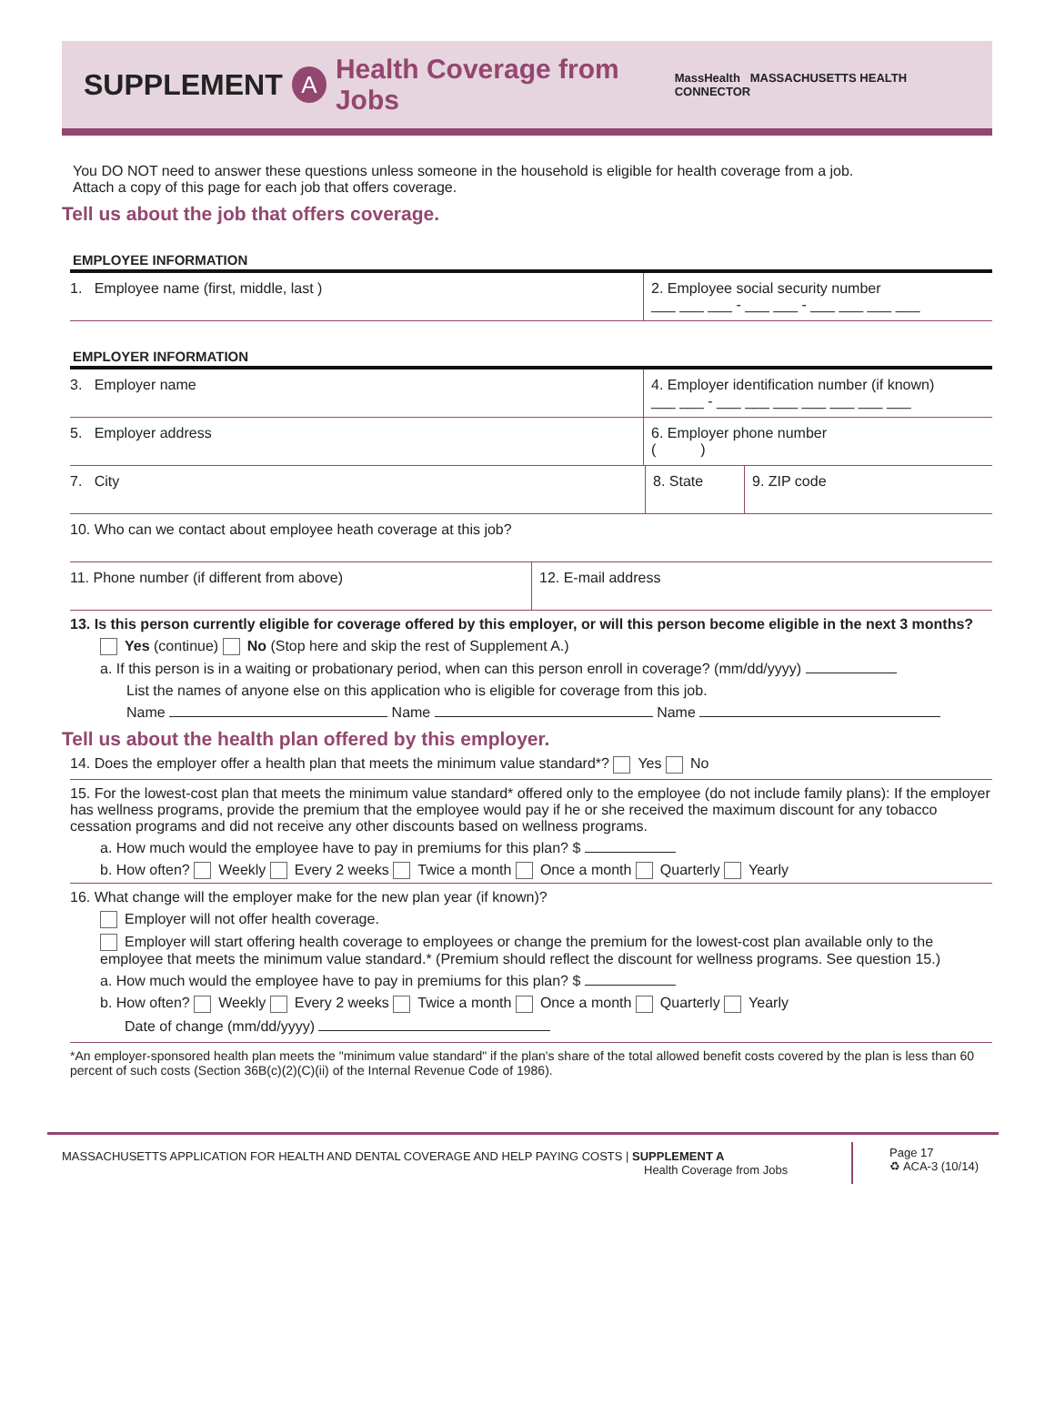SUPPLEMENT
A Health Coverage from Jobs MassHealth MASSACHUSETTS HEALTH CONNECTOR
You DO NOT need to answer these questions unless someone in the household is eligible for health coverage from a job.
Attach a copy of this page for each job that offers coverage.
Tell us about the job that offers coverage.
EMPLOYEE INFORMATION
1. Employee name (first, middle, last )
2. Employee social security number
___ ___ ___ - ___ ___ - ___ ___ ___ ___
EMPLOYER INFORMATION
3. Employer name 4. Employer identification number (if known)
___ ___ - ___ ___ ___ ___ ___ ___ ___
5. Employer address 6. Employer phone number
( )
7. City 8. State 9. ZIP code
10. Who can we contact about employee heath coverage at this job?
11. Phone number (if different from above)
12. E-mail address
13. Is this person currently eligible for coverage offered by this employer, or will this person become eligible in the next 3 months?
Yes (continue) No (Stop here and skip the rest of Supplement A.)
a. If this person is in a waiting or probationary period, when can this person enroll in coverage? (mm/dd/yyyy)
List the names of anyone else on this application who is eligible for coverage from this job.
Name Name Name
Tell us about the health plan offered by this employer.
14. Does the employer offer a health plan that meets the minimum value standard*? Yes No
15. For the lowest-cost plan that meets the minimum value standard* offered only to the employee (do not include family plans): If the employer has wellness programs, provide the premium that the employee would pay if he or she received the maximum discount for any tobacco cessation programs and did not receive any other discounts based on wellness programs.
a. How much would the employee have to pay in premiums for this plan? $
b. How often? Weekly Every 2 weeks Twice a month Once a month Quarterly Yearly
16. What change will the employer make for the new plan year (if known)?
Employer will not offer health coverage.
Employer will start offering health coverage to employees or change the premium for the lowest-cost plan available only to the employee that meets the minimum value standard.* (Premium should reflect the discount for wellness programs. See question 15.)
a. How much would the employee have to pay in premiums for this plan? $
b. How often? Weekly Every 2 weeks Twice a month Once a month Quarterly Yearly
Date of change (mm/dd/yyyy)
*An employer-sponsored health plan meets the "minimum value standard" if the plan's share of the total allowed benefit costs covered by the plan is less than 60 percent of such costs (Section 36B(c)(2)(C)(ii) of the Internal Revenue Code of 1986).
MASSACHUSETTS APPLICATION FOR HEALTH AND DENTAL COVERAGE AND HELP PAYING COSTS | SUPPLEMENT A
Health Coverage from Jobs
Page 17
♻ ACA-3 (10/14)